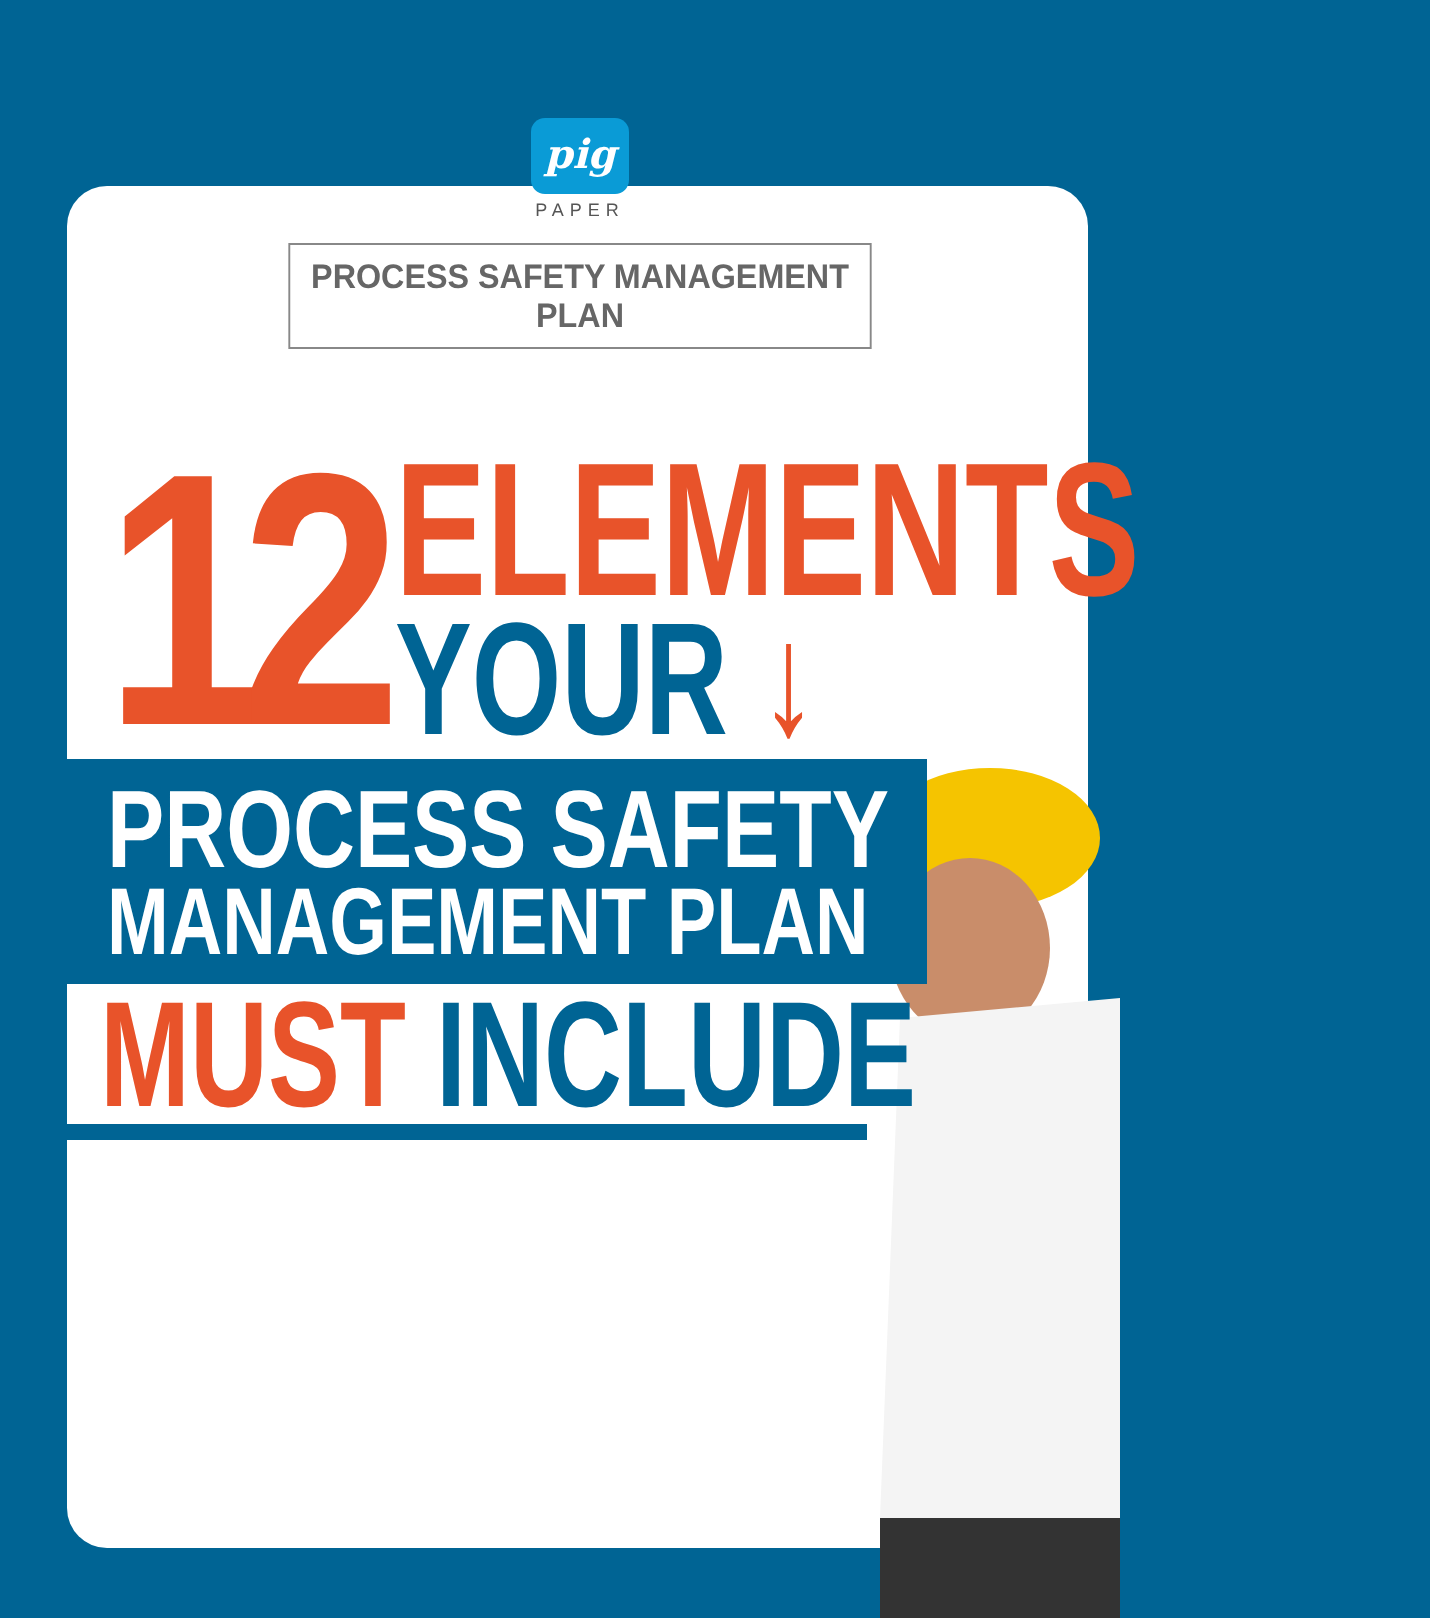pig
PAPER
PROCESS SAFETY MANAGEMENT PLAN
12
ELEMENTS
YOUR ↓
PROCESS SAFETY
MANAGEMENT PLAN
MUST INCLUDE